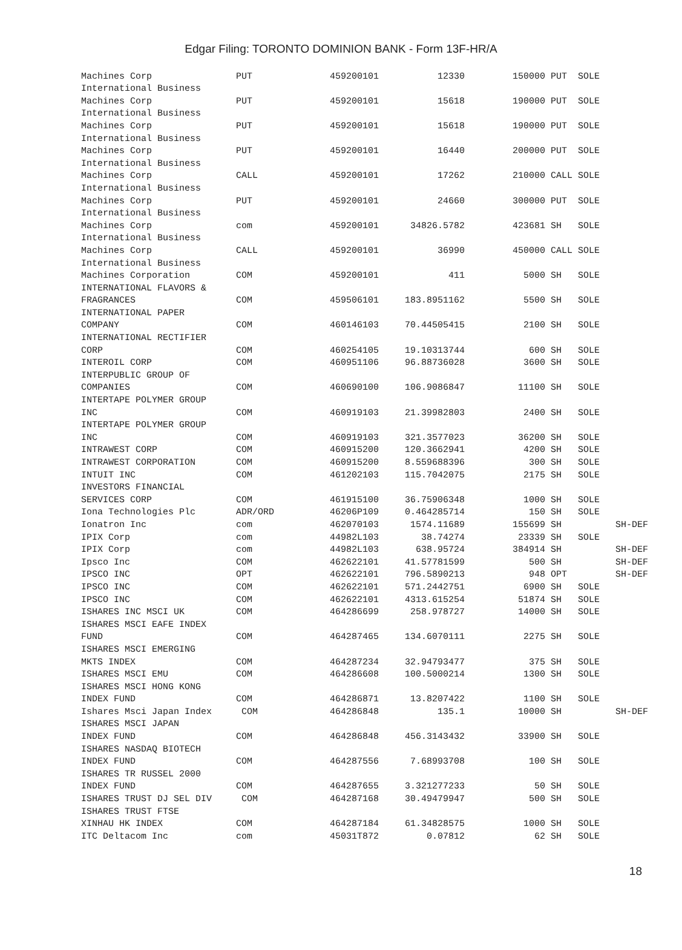Edgar Filing: TORONTO DOMINION BANK - Form 13F-HR/A
| Machines Corp | PUT | 459200101 | 12330 | 150000 | PUT | SOLE | |
| International Business | | | | | | | |
| Machines Corp | PUT | 459200101 | 15618 | 190000 | PUT | SOLE | |
| International Business | | | | | | | |
| Machines Corp | PUT | 459200101 | 15618 | 190000 | PUT | SOLE | |
| International Business | | | | | | | |
| Machines Corp | PUT | 459200101 | 16440 | 200000 | PUT | SOLE | |
| International Business | | | | | | | |
| Machines Corp | CALL | 459200101 | 17262 | 210000 | CALL | SOLE | |
| International Business | | | | | | | |
| Machines Corp | PUT | 459200101 | 24660 | 300000 | PUT | SOLE | |
| International Business | | | | | | | |
| Machines Corp | com | 459200101 | 34826.5782 | 423681 | SH | SOLE | |
| International Business | | | | | | | |
| Machines Corp | CALL | 459200101 | 36990 | 450000 | CALL | SOLE | |
| International Business | | | | | | | |
| Machines Corporation | COM | 459200101 | 411 | 5000 | SH | SOLE | |
| INTERNATIONAL FLAVORS & | | | | | | | |
| FRAGRANCES | COM | 459506101 | 183.8951162 | 5500 | SH | SOLE | |
| INTERNATIONAL PAPER | | | | | | | |
| COMPANY | COM | 460146103 | 70.44505415 | 2100 | SH | SOLE | |
| INTERNATIONAL RECTIFIER | | | | | | | |
| CORP | COM | 460254105 | 19.10313744 | 600 | SH | SOLE | |
| INTEROIL CORP | COM | 460951106 | 96.88736028 | 3600 | SH | SOLE | |
| INTERPUBLIC GROUP OF | | | | | | | |
| COMPANIES | COM | 460690100 | 106.9086847 | 11100 | SH | SOLE | |
| INTERTAPE POLYMER GROUP | | | | | | | |
| INC | COM | 460919103 | 21.39982803 | 2400 | SH | SOLE | |
| INTERTAPE POLYMER GROUP | | | | | | | |
| INC | COM | 460919103 | 321.3577023 | 36200 | SH | SOLE | |
| INTRAWEST CORP | COM | 460915200 | 120.3662941 | 4200 | SH | SOLE | |
| INTRAWEST CORPORATION | COM | 460915200 | 8.559688396 | 300 | SH | SOLE | |
| INTUIT INC | COM | 461202103 | 115.7042075 | 2175 | SH | SOLE | |
| INVESTORS FINANCIAL | | | | | | | |
| SERVICES CORP | COM | 461915100 | 36.75906348 | 1000 | SH | SOLE | |
| Iona Technologies Plc | ADR/ORD | 46206P109 | 0.464285714 | 150 | SH | SOLE | |
| Ionatron Inc | com | 462070103 | 1574.11689 | 155699 | SH | | SH-DEF |
| IPIX Corp | com | 44982L103 | 38.74274 | 23339 | SH | SOLE | |
| IPIX Corp | com | 44982L103 | 638.95724 | 384914 | SH | | SH-DEF |
| Ipsco Inc | COM | 462622101 | 41.57781599 | 500 | SH | | SH-DEF |
| IPSCO INC | OPT | 462622101 | 796.5890213 | 948 | OPT | | SH-DEF |
| IPSCO INC | COM | 462622101 | 571.2442751 | 6900 | SH | SOLE | |
| IPSCO INC | COM | 462622101 | 4313.615254 | 51874 | SH | SOLE | |
| ISHARES INC MSCI UK | COM | 464286699 | 258.978727 | 14000 | SH | SOLE | |
| ISHARES MSCI EAFE INDEX | | | | | | | |
| FUND | COM | 464287465 | 134.6070111 | 2275 | SH | SOLE | |
| ISHARES MSCI EMERGING | | | | | | | |
| MKTS INDEX | COM | 464287234 | 32.94793477 | 375 | SH | SOLE | |
| ISHARES MSCI EMU | COM | 464286608 | 100.5000214 | 1300 | SH | SOLE | |
| ISHARES MSCI HONG KONG | | | | | | | |
| INDEX FUND | COM | 464286871 | 13.8207422 | 1100 | SH | SOLE | |
| Ishares Msci Japan Index | COM | 464286848 | 135.1 | 10000 | SH | | SH-DEF |
| ISHARES MSCI JAPAN | | | | | | | |
| INDEX FUND | COM | 464286848 | 456.3143432 | 33900 | SH | SOLE | |
| ISHARES NASDAQ BIOTECH | | | | | | | |
| INDEX FUND | COM | 464287556 | 7.68993708 | 100 | SH | SOLE | |
| ISHARES TR RUSSEL 2000 | | | | | | | |
| INDEX FUND | COM | 464287655 | 3.321277233 | 50 | SH | SOLE | |
| ISHARES TRUST DJ SEL DIV | COM | 464287168 | 30.49479947 | 500 | SH | SOLE | |
| ISHARES TRUST FTSE | | | | | | | |
| XINHAU HK INDEX | COM | 464287184 | 61.34828575 | 1000 | SH | SOLE | |
| ITC Deltacom Inc | com | 45031T872 | 0.07812 | 62 | SH | SOLE | |
18